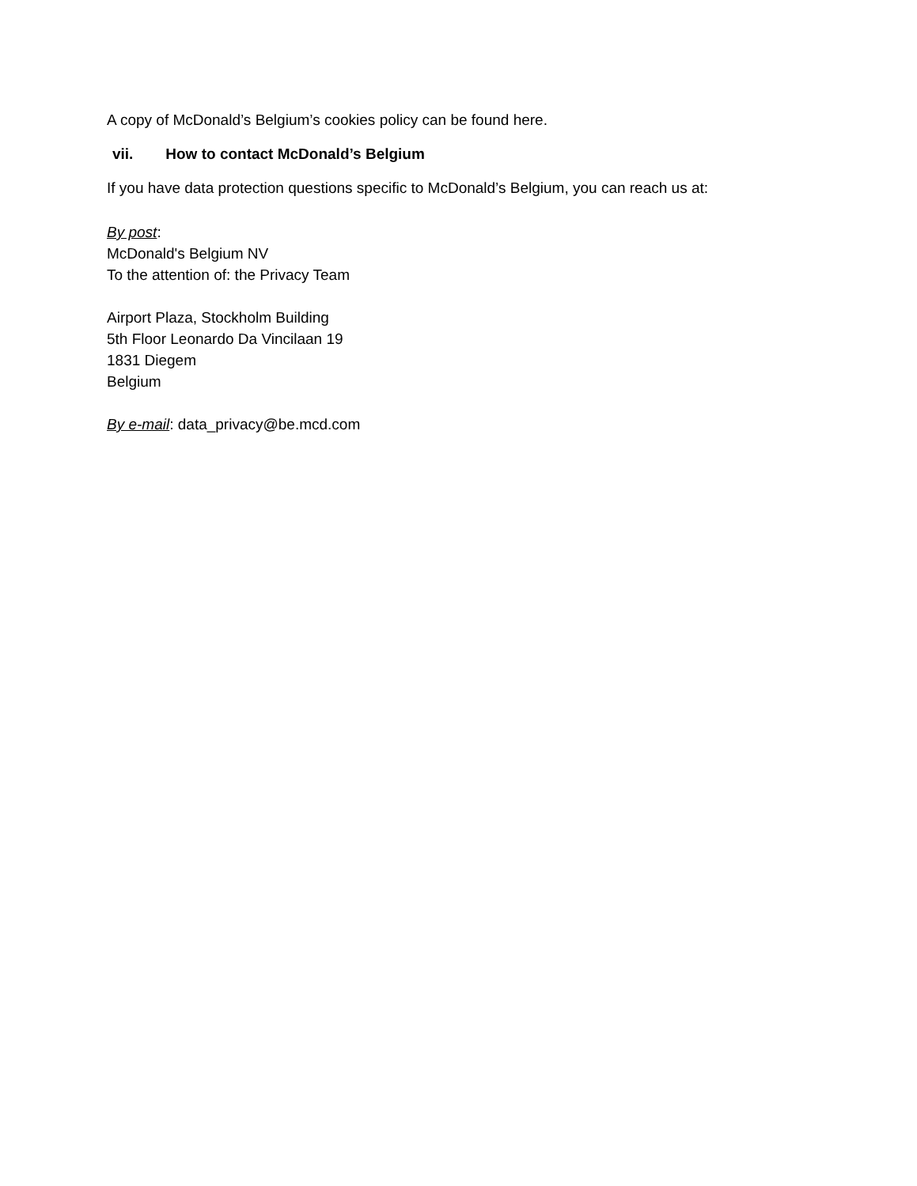A copy of McDonald’s Belgium’s cookies policy can be found here.
vii. How to contact McDonald’s Belgium
If you have data protection questions specific to McDonald’s Belgium, you can reach us at:
By post:
McDonald's Belgium NV
To the attention of: the Privacy Team
Airport Plaza, Stockholm Building
5th Floor Leonardo Da Vincilaan 19
1831 Diegem
Belgium
By e-mail: data_privacy@be.mcd.com